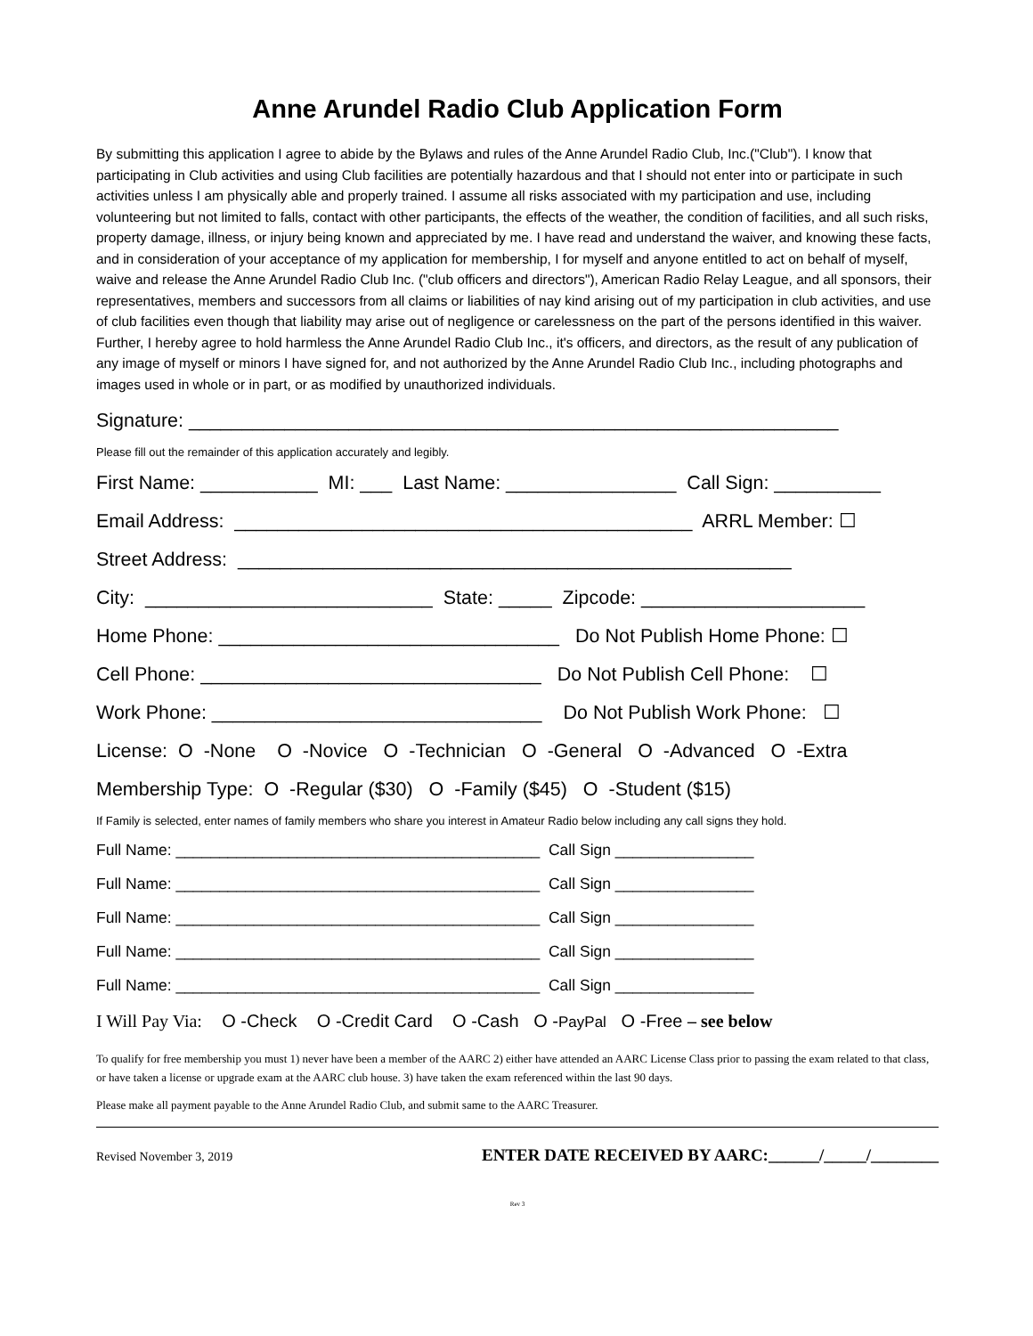Anne Arundel Radio Club Application Form
By submitting this application I agree to abide by the Bylaws and rules of the Anne Arundel Radio Club, Inc.("Club"). I know that participating in Club activities and using Club facilities are potentially hazardous and that I should not enter into or participate in such activities unless I am physically able and properly trained. I assume all risks associated with my participation and use, including volunteering but not limited to falls, contact with other participants, the effects of the weather, the condition of facilities, and all such risks, property damage, illness, or injury being known and appreciated by me. I have read and understand the waiver, and knowing these facts, and in consideration of your acceptance of my application for membership, I for myself and anyone entitled to act on behalf of myself, waive and release the Anne Arundel Radio Club Inc. ("club officers and directors"), American Radio Relay League, and all sponsors, their representatives, members and successors from all claims or liabilities of nay kind arising out of my participation in club activities, and use of club facilities even though that liability may arise out of negligence or carelessness on the part of the persons identified in this waiver. Further, I hereby agree to hold harmless the Anne Arundel Radio Club Inc., it's officers, and directors, as the result of any publication of any image of myself or minors I have signed for, and not authorized by the Anne Arundel Radio Club Inc., including photographs and images used in whole or in part, or as modified by unauthorized individuals.
Signature: _____________________________________________________________
Please fill out the remainder of this application accurately and legibly.
First Name: ___________ MI: ___ Last Name: ________________ Call Sign: __________
Email Address: ___________________________________________ ARRL Member: ☐
Street Address: ____________________________________________________
City: ___________________________ State: _____ Zipcode: _____________________
Home Phone: ________________________________ Do Not Publish Home Phone: ☐
Cell Phone: ________________________________ Do Not Publish Cell Phone: ☐
Work Phone: _______________________________ Do Not Publish Work Phone: ☐
License: O -None O -Novice O -Technician O -General O -Advanced O -Extra
Membership Type: O -Regular ($30) O -Family ($45) O -Student ($15)
If Family is selected, enter names of family members who share you interest in Amateur Radio below including any call signs they hold.
Full Name: __________________________________________ Call Sign ________________
Full Name: __________________________________________ Call Sign ________________
Full Name: __________________________________________ Call Sign ________________
Full Name: __________________________________________ Call Sign ________________
Full Name: __________________________________________ Call Sign ________________
I Will Pay Via: O -Check O -Credit Card O -Cash O -PayPal O -Free – see below
To qualify for free membership you must 1) never have been a member of the AARC 2) either have attended an AARC License Class prior to passing the exam related to that class, or have taken a license or upgrade exam at the AARC club house. 3) have taken the exam referenced within the last 90 days.
Please make all payment payable to the Anne Arundel Radio Club, and submit same to the AARC Treasurer.
Revised November 3, 2019 ENTER DATE RECEIVED BY AARC:______/_____/________
Rev 3